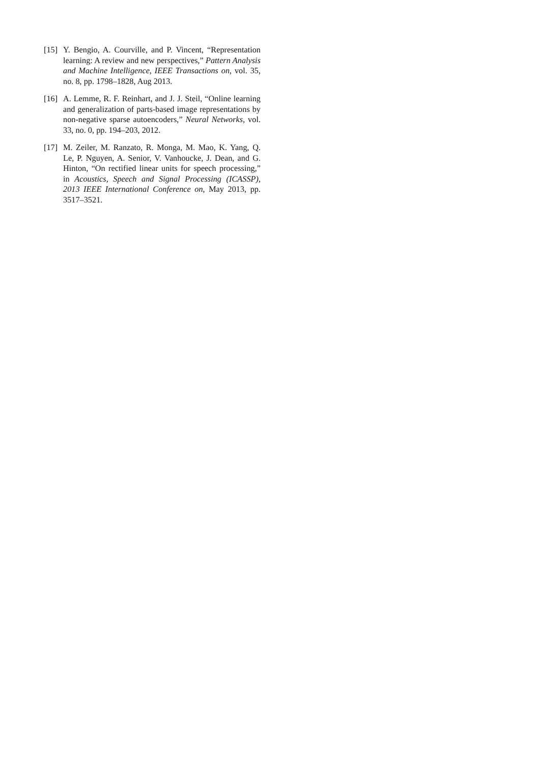[15]
Y. Bengio, A. Courville, and P. Vincent, “Representation learning: A review and new perspectives,” Pattern Analysis and Machine Intelligence, IEEE Transactions on, vol. 35, no. 8, pp. 1798–1828, Aug 2013.
[16]
A. Lemme, R. F. Reinhart, and J. J. Steil, “Online learning and generalization of parts-based image representations by non-negative sparse autoencoders,” Neural Networks, vol. 33, no. 0, pp. 194–203, 2012.
[17]
M. Zeiler, M. Ranzato, R. Monga, M. Mao, K. Yang, Q. Le, P. Nguyen, A. Senior, V. Vanhoucke, J. Dean, and G. Hinton, “On rectified linear units for speech processing,” in Acoustics, Speech and Signal Processing (ICASSP), 2013 IEEE International Conference on, May 2013, pp. 3517–3521.